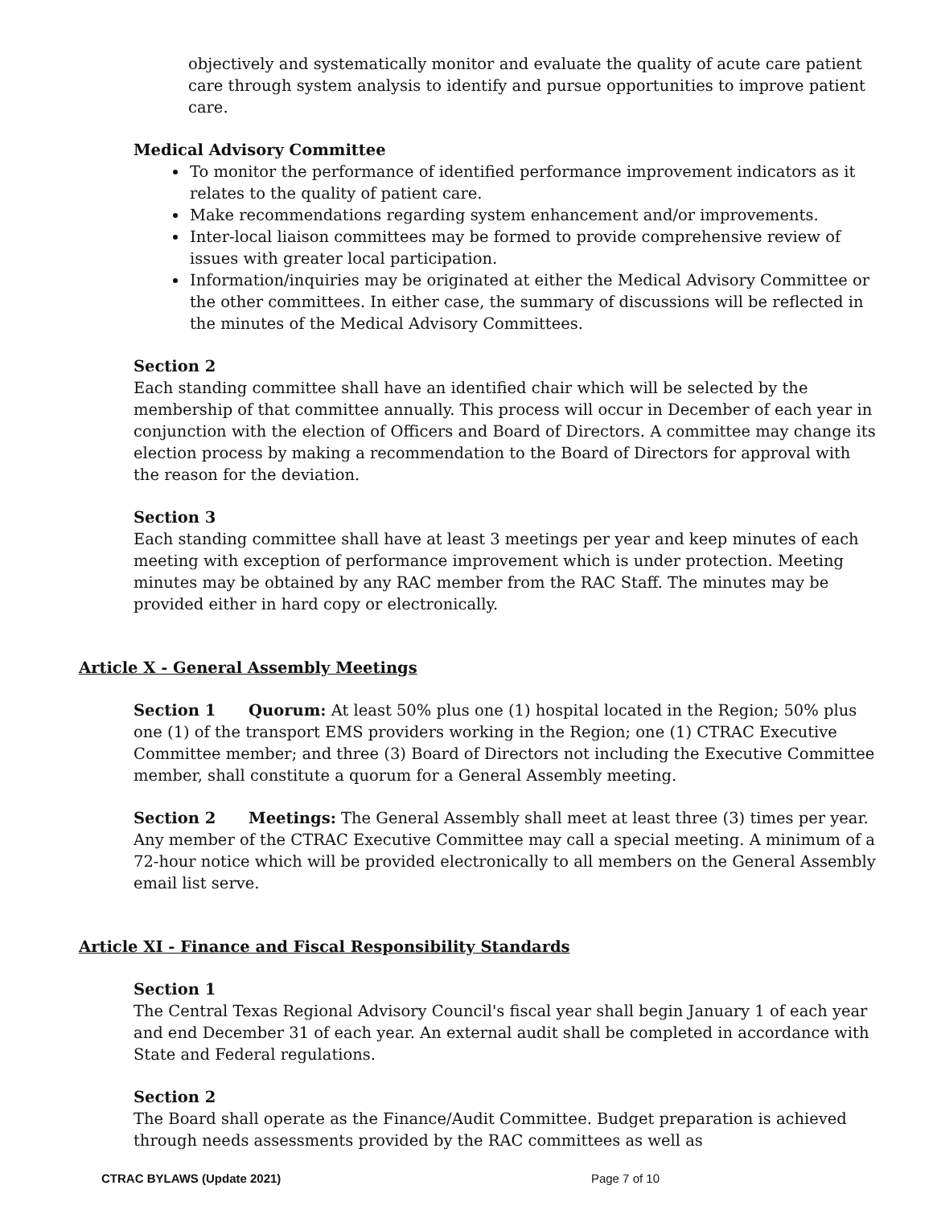objectively and systematically monitor and evaluate the quality of acute care patient care through system analysis to identify and pursue opportunities to improve patient care.
Medical Advisory Committee
To monitor the performance of identified performance improvement indicators as it relates to the quality of patient care.
Make recommendations regarding system enhancement and/or improvements.
Inter-local liaison committees may be formed to provide comprehensive review of issues with greater local participation.
Information/inquiries may be originated at either the Medical Advisory Committee or the other committees. In either case, the summary of discussions will be reflected in the minutes of the Medical Advisory Committees.
Section 2
Each standing committee shall have an identified chair which will be selected by the membership of that committee annually. This process will occur in December of each year in conjunction with the election of Officers and Board of Directors. A committee may change its election process by making a recommendation to the Board of Directors for approval with the reason for the deviation.
Section 3
Each standing committee shall have at least 3 meetings per year and keep minutes of each meeting with exception of performance improvement which is under protection. Meeting minutes may be obtained by any RAC member from the RAC Staff. The minutes may be provided either in hard copy or electronically.
Article X - General Assembly Meetings
Section 1 Quorum: At least 50% plus one (1) hospital located in the Region; 50% plus one (1) of the transport EMS providers working in the Region; one (1) CTRAC Executive Committee member; and three (3) Board of Directors not including the Executive Committee member, shall constitute a quorum for a General Assembly meeting.
Section 2 Meetings: The General Assembly shall meet at least three (3) times per year. Any member of the CTRAC Executive Committee may call a special meeting. A minimum of a 72-hour notice which will be provided electronically to all members on the General Assembly email list serve.
Article XI - Finance and Fiscal Responsibility Standards
Section 1
The Central Texas Regional Advisory Council's fiscal year shall begin January 1 of each year and end December 31 of each year. An external audit shall be completed in accordance with State and Federal regulations.
Section 2
The Board shall operate as the Finance/Audit Committee. Budget preparation is achieved through needs assessments provided by the RAC committees as well as
CTRAC BYLAWS (Update 2021) Page 7 of 10